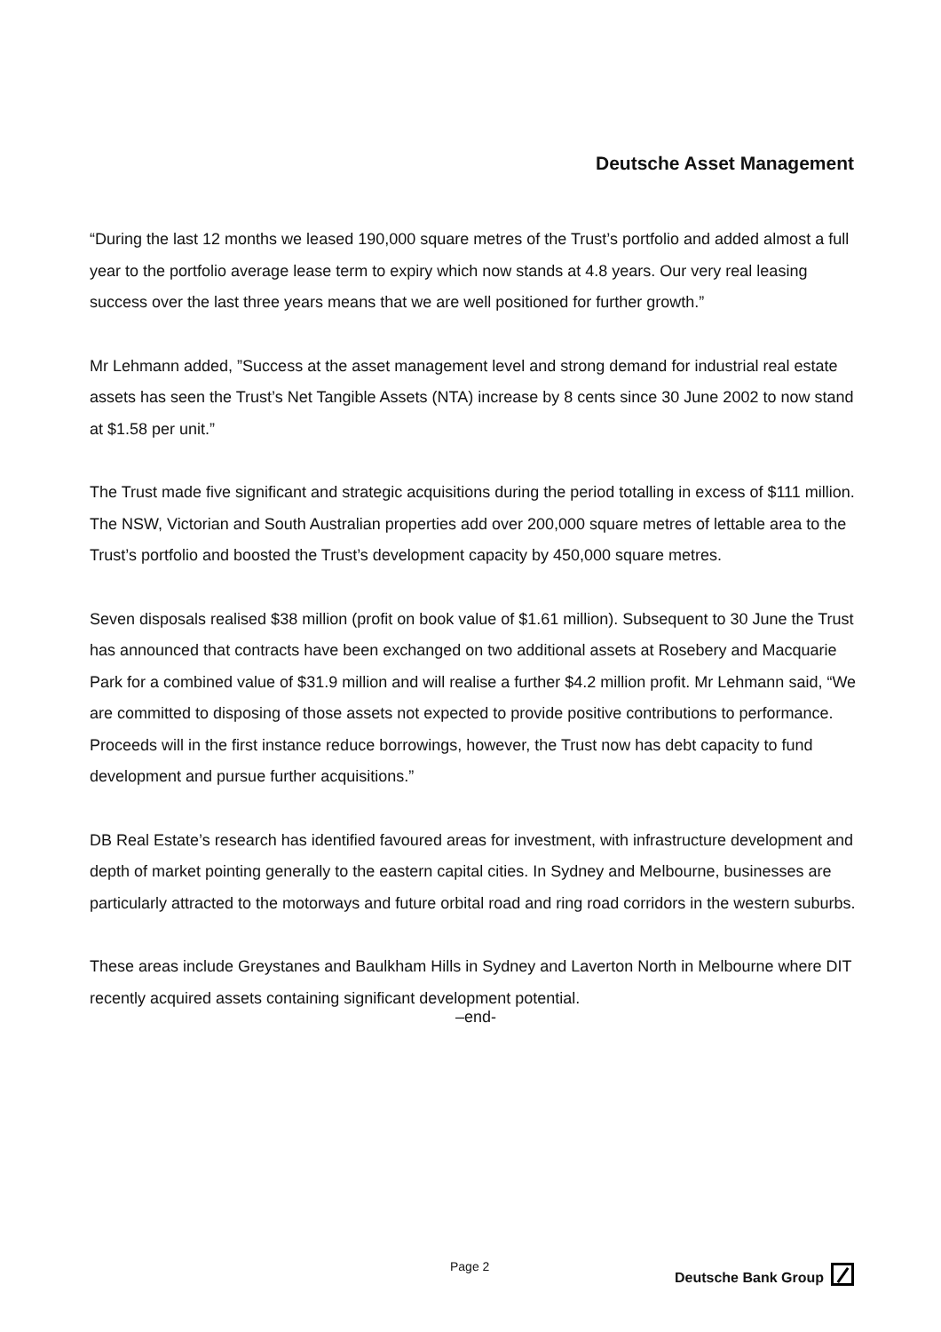Deutsche Asset Management
“During the last 12 months we leased 190,000 square metres of the Trust’s portfolio and added almost a full year to the portfolio average lease term to expiry which now stands at 4.8 years. Our very real leasing success over the last three years means that we are well positioned for further growth.”
Mr Lehmann added, ”Success at the asset management level and strong demand for industrial real estate assets has seen the Trust’s Net Tangible Assets (NTA) increase by 8 cents since 30 June 2002 to now stand at $1.58 per unit.”
The Trust made five significant and strategic acquisitions during the period totalling in excess of $111 million. The NSW, Victorian and South Australian properties add over 200,000 square metres of lettable area to the Trust’s portfolio and boosted the Trust’s development capacity by 450,000 square metres.
Seven disposals realised $38 million (profit on book value of $1.61 million). Subsequent to 30 June the Trust has announced that contracts have been exchanged on two additional assets at Rosebery and Macquarie Park for a combined value of $31.9 million and will realise a further $4.2 million profit. Mr Lehmann said, “We are committed to disposing of those assets not expected to provide positive contributions to performance. Proceeds will in the first instance reduce borrowings, however, the Trust now has debt capacity to fund development and pursue further acquisitions.”
DB Real Estate’s research has identified favoured areas for investment, with infrastructure development and depth of market pointing generally to the eastern capital cities. In Sydney and Melbourne, businesses are particularly attracted to the motorways and future orbital road and ring road corridors in the western suburbs.
These areas include Greystanes and Baulkham Hills in Sydney and Laverton North in Melbourne where DIT recently acquired assets containing significant development potential.
–end-
Page 2 Deutsche Bank Group